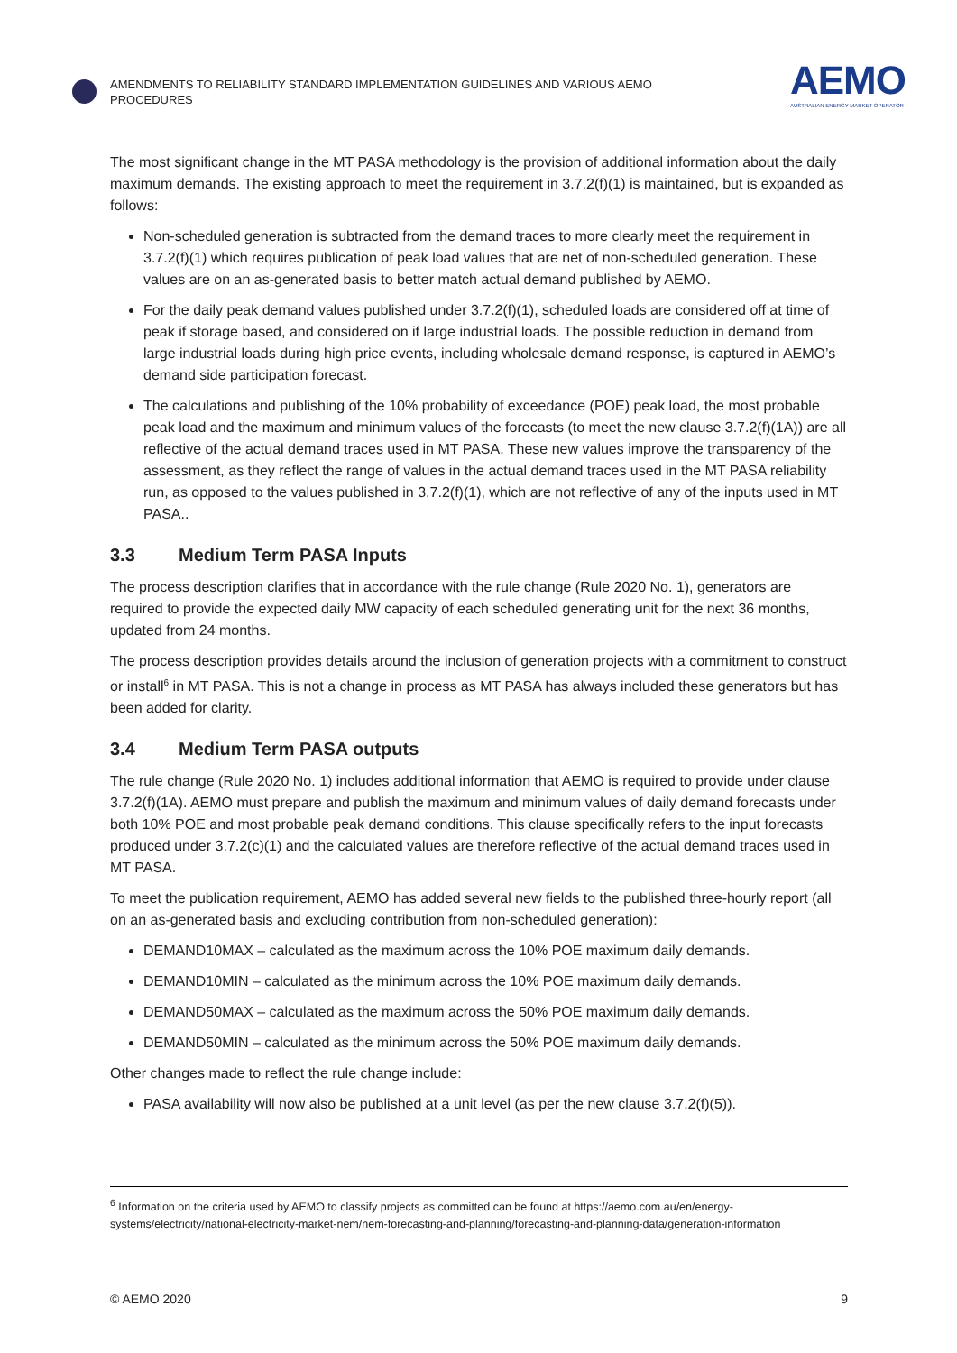AMENDMENTS TO RELIABILITY STANDARD IMPLEMENTATION GUIDELINES AND VARIOUS AEMO PROCEDURES
AEMO
AUSTRALIAN ENERGY MARKET OPERATOR
The most significant change in the MT PASA methodology is the provision of additional information about the daily maximum demands. The existing approach to meet the requirement in 3.7.2(f)(1) is maintained, but is expanded as follows:
Non-scheduled generation is subtracted from the demand traces to more clearly meet the requirement in 3.7.2(f)(1) which requires publication of peak load values that are net of non-scheduled generation. These values are on an as-generated basis to better match actual demand published by AEMO.
For the daily peak demand values published under 3.7.2(f)(1), scheduled loads are considered off at time of peak if storage based, and considered on if large industrial loads. The possible reduction in demand from large industrial loads during high price events, including wholesale demand response, is captured in AEMO’s demand side participation forecast.
The calculations and publishing of the 10% probability of exceedance (POE) peak load, the most probable peak load and the maximum and minimum values of the forecasts (to meet the new clause 3.7.2(f)(1A)) are all reflective of the actual demand traces used in MT PASA. These new values improve the transparency of the assessment, as they reflect the range of values in the actual demand traces used in the MT PASA reliability run, as opposed to the values published in 3.7.2(f)(1), which are not reflective of any of the inputs used in MT PASA..
3.3 Medium Term PASA Inputs
The process description clarifies that in accordance with the rule change (Rule 2020 No. 1), generators are required to provide the expected daily MW capacity of each scheduled generating unit for the next 36 months, updated from 24 months.
The process description provides details around the inclusion of generation projects with a commitment to construct or install<sup>6</sup> in MT PASA. This is not a change in process as MT PASA has always included these generators but has been added for clarity.
3.4 Medium Term PASA outputs
The rule change (Rule 2020 No. 1) includes additional information that AEMO is required to provide under clause 3.7.2(f)(1A). AEMO must prepare and publish the maximum and minimum values of daily demand forecasts under both 10% POE and most probable peak demand conditions. This clause specifically refers to the input forecasts produced under 3.7.2(c)(1) and the calculated values are therefore reflective of the actual demand traces used in MT PASA.
To meet the publication requirement, AEMO has added several new fields to the published three-hourly report (all on an as-generated basis and excluding contribution from non-scheduled generation):
DEMAND10MAX – calculated as the maximum across the 10% POE maximum daily demands.
DEMAND10MIN – calculated as the minimum across the 10% POE maximum daily demands.
DEMAND50MAX – calculated as the maximum across the 50% POE maximum daily demands.
DEMAND50MIN – calculated as the minimum across the 50% POE maximum daily demands.
Other changes made to reflect the rule change include:
PASA availability will now also be published at a unit level (as per the new clause 3.7.2(f)(5)).
<sup>6</sup> Information on the criteria used by AEMO to classify projects as committed can be found at https://aemo.com.au/en/energy-systems/electricity/national-electricity-market-nem/nem-forecasting-and-planning/forecasting-and-planning-data/generation-information
© AEMO 2020 9